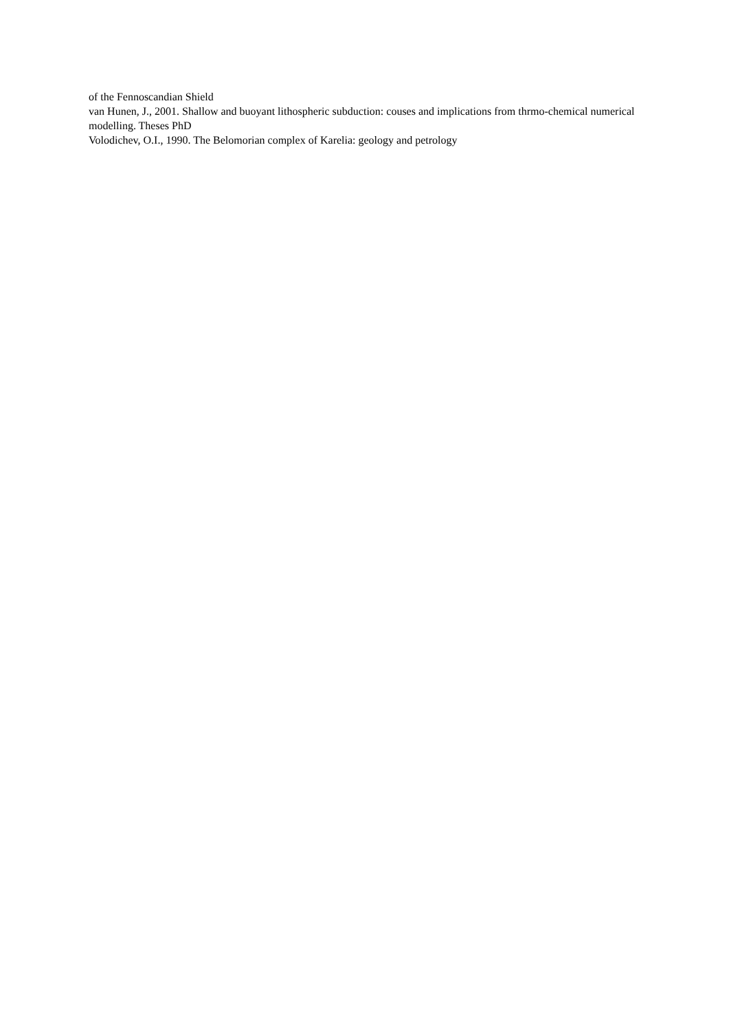of the Fennoscandian Shield
van Hunen, J., 2001. Shallow and buoyant lithospheric subduction: couses and implications from thrmo-chemical numerical modelling. Theses PhD
Volodichev, O.I., 1990. The Belomorian complex of Karelia: geology and petrology